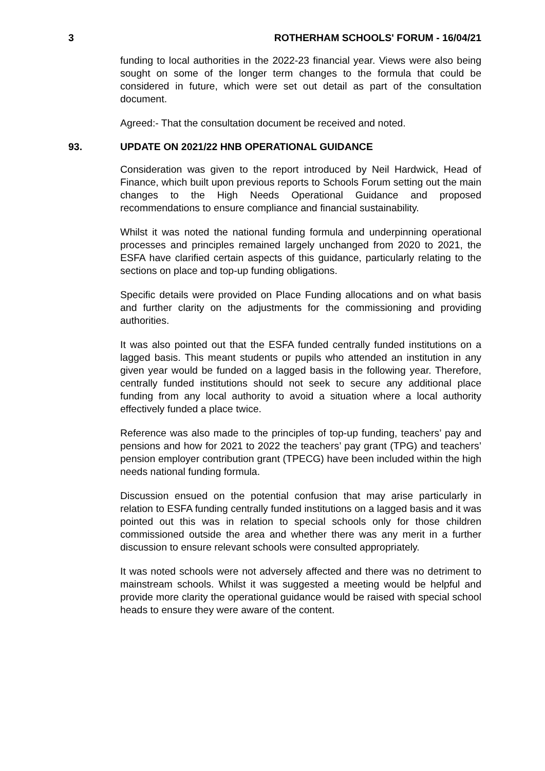3 ROTHERHAM SCHOOLS' FORUM - 16/04/21
funding to local authorities in the 2022-23 financial year. Views were also being sought on some of the longer term changes to the formula that could be considered in future, which were set out detail as part of the consultation document.
Agreed:- That the consultation document be received and noted.
93. UPDATE ON 2021/22 HNB OPERATIONAL GUIDANCE
Consideration was given to the report introduced by Neil Hardwick, Head of Finance, which built upon previous reports to Schools Forum setting out the main changes to the High Needs Operational Guidance and proposed recommendations to ensure compliance and financial sustainability.
Whilst it was noted the national funding formula and underpinning operational processes and principles remained largely unchanged from 2020 to 2021, the ESFA have clarified certain aspects of this guidance, particularly relating to the sections on place and top-up funding obligations.
Specific details were provided on Place Funding allocations and on what basis and further clarity on the adjustments for the commissioning and providing authorities.
It was also pointed out that the ESFA funded centrally funded institutions on a lagged basis. This meant students or pupils who attended an institution in any given year would be funded on a lagged basis in the following year. Therefore, centrally funded institutions should not seek to secure any additional place funding from any local authority to avoid a situation where a local authority effectively funded a place twice.
Reference was also made to the principles of top-up funding, teachers’ pay and pensions and how for 2021 to 2022 the teachers’ pay grant (TPG) and teachers’ pension employer contribution grant (TPECG) have been included within the high needs national funding formula.
Discussion ensued on the potential confusion that may arise particularly in relation to ESFA funding centrally funded institutions on a lagged basis and it was pointed out this was in relation to special schools only for those children commissioned outside the area and whether there was any merit in a further discussion to ensure relevant schools were consulted appropriately.
It was noted schools were not adversely affected and there was no detriment to mainstream schools. Whilst it was suggested a meeting would be helpful and provide more clarity the operational guidance would be raised with special school heads to ensure they were aware of the content.